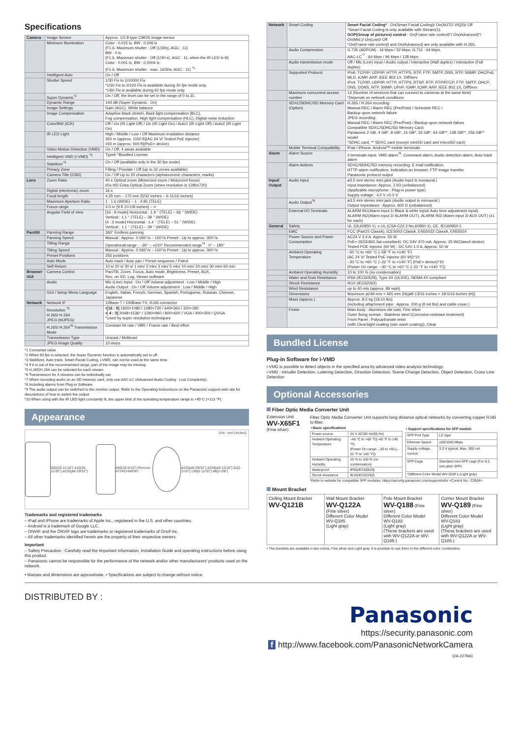Specifications
| Camera | Image Sensor | Approx. 1/2.8 type CMOS image sensor |
| | Minimum Illumination | Color : 0.015 lx, BW : 0.006 lx (F1.6, Maximum shutter : Off (1/30s), AGC : 11) BW : 0 lx (F1.6, Maximum shutter : Off (1/30 s), AGC : 11, when the IR LED is lit) Color : 0.001 lx, BW : 0.0004 lx (F1.6, Maximum shutter : max. 16/30s, AGC : 11) <sup>*1</sup> |
| | Intelligent Auto | On / Off |
| | Shutter Speed | 1/30 Fix to 1/10000 Fix *1/30 Fix to 2/120 Fix is available during 30 fps mode only. *1/60 Fix is available during 60 fps mode only. |
| | Super Dynamic<sup>*2</sup> | On / Off, the level can be set in the range of 0 to 31. |
| | Dynamic Range | 144 dB (Super Dynamic : On) |
| | Image Settings | Gain (AGC), White balance |
| | Image Compensation | Adaptive black stretch, Back light compensation (BLC), Fog compensation, High light compensation (HLC), Digital noise reduction |
| | Color/BW (ICR) | Off / On (IR Light Off) / On (IR Light On) / Auto1 (IR Light Off) / Auto2 (IR Light On) |
| | IR LED Light | High / Middle / Low / Off Maximum irradiation distance 350 m {approx. 1150 ft}(AC 24 V/ Tested PoE injector) 150 m {approx. 500 ft}(PoE+ device) |
| | Video Motion Detection (VMD) | On / Off, 4 areas available |
| | Intelligent VMD (i-VMD) <sup>*3</sup> | Type6 *Bundled License |
| | Stabilizer<sup>*3</sup> | On / Off (available only in the 30 fps mode) |
| | Privacy Zone | Filling / Pixelate / Off (up to 32 zones available) |
| | Camera Title (OSD) | On / Off Up to 20 characters (alphanumeric characters, marks) |
| Lens | Zoom Ratio | 40 x Optical zoom (Motorized zoom / Motorized focus) 60x HD Extra Optical Zoom (when resolution is 1280x720) |
| | Digital (electronic) zoom | 16 x |
| | Focal length | 4.25 mm – 170 mm {5/32 inches – 6-11/16 inches} |
| | Maximum Aperture Ratio | 1 : 1.6 (WIDE) – 1 : 4.95 (TELE) |
| | Focus range | 3.0 m {9 ft 10-1/8 inches} – ∞ |
| | Angular Field of view | [16 : 9 mode] Horizontal : 1.9 ° (TELE) – 66 ° (WIDE) Vertical : 1.1 ° (TELE) – 39 ° (WIDE) [4 : 3 mode] Horizontal : 1.4 ° (TELE) – 51 ° (WIDE) Vertical : 1.1 ° (TELE) – 39 ° (WIDE) |
| Pan/tilt | Panning Range | 360° Endless panning |
| | Panning Speed | Manual : Approx. 0.065°/s – 150°/s Preset : Up to approx. 300°/s |
| | Tilting Range | Operational range : –30° – +210° Recommended range<sup>*4</sup> : 0° – 180° |
| | Tilting Speed | Manual : Approx. 0.065°/s – 150°/s Preset : Up to approx. 300°/s |
| | Preset Positions | 256 positions |
| | Auto Mode | Auto track / Auto pan / Preset sequence / Patrol |
| | Self Return | 10 s/ 20 s/ 30 s/ 1 min/ 2 min/ 3 min/ 5 min/ 10 min/ 20 min/ 30 min/ 60 min |
| Browser GUI | Camera Control | Pan/Tilt, Zoom, Focus, Auto mode, Brightness, Preset, AUX, Rec. on SD, Log, Viewer software |
| | Audio | Mic (Line) Input : On / Off Volume adjustment : Low / Middle / High Audio Output : On / Off Volume adjustment : Low / Middle / High |
| | GUI / Setup Menu Language | English, Italian, French, German, Spanish, Portuguese, Russian, Chinese, Japanese |
| Network | Network IF | 10Base-T / 100Base-TX, RJ45 connector |
| | Resolution <sup>*5</sup> H.265/ H.264 JPEG (MJPEG) | •[16 : 9] 1920×1080 / 1280×720 / 640×360 / 320×180 •[ 4 : 3] 2048×1536* / 1280×960 / 800×600 / VGA / 400×300 / QVGA *Used by super resolution techniques |
| | H.265/ H.264<sup>*6</sup> Transmission Mode | Constant bit rate / VBR / Frame rate / Best effort |
| | Transmission Type | Unicast / Multicast |
| | JPEG Image Quality | 10 steps |
*1 Converted value
*2 When 60 fps is selected, the Super Dynamic function is automatically set to off.
*3 Stabilizer, Auto track, Smart Facial Coding, i-VMD, can not be used at the same time.
*4 If it is out of the recommended range, part of the image may be missing.
*5 H.265/H.264 can be selected for each stream.
*6 Transmission for 4 streams can be individually set.
*7 When recording audio on an SD memory card, only use AAC-LC (Advanced Audio Coding - Low Complexity).
*8 Including alarms from Plug-in Software
*9 The audio output can be switched to the monitor output. Refer to the Operating Instructions on the Panasonic support web site for descriptions of how to switch the output.
*10 When using with the IR LED light constantly lit, the upper limit of the operating temperature range is +45°C {+113 °F}.
Appearance
Unit : mm (inches)
500{19-11/16"} 415{16-11/32"} ø226{ø8-29/32"}
465{18-5/16"} Remove ATTACHMENT
ø226{ø8-29/32"} ø249{ø9-13/16"} 52{2-1/16"} 136{5-11/32"} 86{3-3/8"}
Trademarks and registered trademarks
– iPad and iPhone are trademarks of Apple Inc., registered in the U.S. and other countries.
– Android is a trademark of Google LLC.
– ONVIF and the ONVIF logo are trademarks or registered trademarks of Onvif Inc.
– All other trademarks identified herein are the property of their respective owners.
Important
– Safety Precaution : Carefully read the Important Information, Installation Guide and operating instructions before using this product.
– Panasonic cannot be responsible for the performance of the network and/or other manufacturers' products used on the network.
• Masses and dimensions are approximate. • Specifications are subject to change without notice.
| Network | Smart Coding | Smart Facial Coding* : On(Smart Facial Coding)/ On(AUTO VIQS)/ Off *Smart Facial Coding is only available with Stream(1). GOP(Group of pictures) control : On(Frame rate control)*/ On(Advanced)*/ On(Mid.)/ On(Low)/ Off *On(Frame rate control) and On(Advanced) are only available with H.265. |
| | Audio Compression | G.726 (ADPCM) : 16 kbps / 32 kbps, G.711 : 64 kbps, AAC-LC<sup>*7</sup> : 64 kbps / 96 kbps / 128 kbps |
| | Audio transmission mode | Off / Mic (Line) input / Audio output / Interactive (Half duplex) / Interactive (Full duplex) |
| | Supported Protocol | IPv6: TCP/IP, UDP/IP, HTTP, HTTPS, RTP, FTP, SMTP, DNS, NTP, SNMP, DHCPv6, MLD, ICMP, ARP, IEEE 802.1X, DiffServ IPv4: TCP/IP, UDP/IP, HTTP, HTTPS, RTSP, RTP, RTP/RTCP, FTP, SMTP, DHCP, DNS, DDNS, NTP, SNMP, UPnP, IGMP, ICMP, ARP, IEEE 802.1X, DiffServ |
| | Maximum concurrent access number | 14 (Number of sessions that can connect to cameras at the same time) *Depends on network conditions |
| | SDXC/SDHC/SD Memory Card (Option) | H.265 / H.264 recording: Manual REC / Alarm REC (Pre/Post) / Schedule REC / Backup upon network failure JPEG recording: Manual REC / Alarm REC (Pre/Post) / Backup upon network failure Compatible SDXC/SDHC/SD Memory Card: Panasonic 2 GB, 4 GB*, 8 GB*, 16 GB*, 32 GB*, 64 GB**, 128 GB**, 256 GB** model *SDHC card, ** SDXC card (except miniSD card and microSD card) |
| | Mobile Terminal Compatibility | iPad / iPhone, Android™ mobile terminals |
| Alarm | Alarm Source | 3 terminals input, VMD alarm<sup>*8</sup>, Command alarm, Audio detection alarm, Auto track alarm |
| | Alarm Actions | SDXC/SDHC/SD memory recording, E-mail notification, HTTP alarm notification, Indication on browser, FTP image transfer, Panasonic protocol output |
| Input/ Output | Audio Input | ø3.5 mm stereo mini jack (Audio input is monaural.) Input impedance: Approx. 2 kΩ (unbalanced) (Applicable microphone : Plug-in power type) Supply voltage : 4.0 V ±0.5 V |
| | Audio Output<sup>*9</sup> | ø3.5 mm stereo mini jack (Audio output is monaural.) Output impedance : Approx. 600 Ω (unbalanced) |
| | External I/O Terminals | ALARM IN1(Alarm input 1/ Black & white input/ Auto time adjustment input), ALARM IN2(Alarm input 2/ ALARM OUT), ALARM IN3 (Alarm input 3/ AUX OUT) (x1 for each) |
| General | Safety | UL (UL60950-1), c-UL (CSA C22.2 No.60950-1), CE, IEC60950-1 |
| | EMC | FCC (Part15 ClassA), ICES003 ClassA, EN55032 ClassA, EN55024 |
| | Power Source and Power Consumption | AC24 V 3.4 A, Approx. 55 W PoE+ (IEEE802.3at compliant): DC 54V 470 mA, Approx. 25 W(Class4 device) Tested POE Injector (60 W) : DC 54V 1.0 A, Approx. 50 W |
| | Ambient Operating Temperature | –50 °C to +60 °C {–58 °F to +140 °F} (AC 24 V/ Tested PoE injector (60 W))*10 –30 °C to +60 °C {–22 °F to +140 °F} (PoE+ device)*10 (Power On range: –30 °C to +60 °C {–22 °F to +140 °F}) |
| | Ambient Operating Humidity | 10 to 100 % (no condensation) |
| | Water and Dust Resistance | IP66 (IEC60529), Type 4X (UL50E), NEMA 4X compliant |
| | Shock Resistance | IK10 (IEC62262) |
| | Wind Resistance | up to 40 m/s {approx. 89 mph} |
| | Dimensions | Maximum ø249 mm × 465 mm (H){ø9-13/16 inches × 18-5/16 inches (H)} |
| | Mass (approx.) | Approx. 8.2 kg {18.10 lbs} (including attachment pipe : Approx. 200 g {0.44 lbs} and cable cover.) |
| | Finish | Main body : Aluminum die cast, Fine silver Outer fixing screws : Stainless steel (Corrosion-resistant treatment) Front Panel : Polycarbonate resin (with ClearSight coating (rain wash coating)), Clear |
Bundled License
Plug-in Software for i-VMD
i-VMD is possible to detect objects in the specified area by advanced video analysis technology.
i-VMD : Intruder Detection, Loitering Detection, Direction Detection, Scene Change Detection, Object Detection, Cross Line Detection
Optional Accessories
Fiber Optic Media Converter Unit
Extension Unit
WV-X65F1
(Fine silver)
Fiber Optic Media Converter Unit supports long distance optical networks by converting copper RJ45 to fiber.
| • Basic specifications | |
| --- | --- |
| Power source | 24 V AC(50 Hz/60 Hz) |
| Ambient Operating Temperature | –40 °C to +60 °C{–40 °F to 140 °F} (Power On range: –30 to +60 {–22 °F to 140 °F}) |
| Ambient Operating Humidity | 10 % to 100 % (no condensation) |
| Waterproof | IP66(IEC60529) |
| Shock resistance | IK10(IEC62262) |
| • Support specifications for SFP module | |
| --- | --- |
| SFP Port Type | LC type |
| Ethernet Speed | 100/1000 Mbps |
| Supply voltage, current | 3.3 V typical, Max. 300 mA |
| SFP Cage | Standard mini-SFP cage (For 6.5 mm pitch SFP) |
| *Different Color Model WV-S25F1 (Light gray) | |
*Refer to website for compatible SFP modules. https://security.panasonic.com/support/info/ <Control No.: C0504>
Mount Bracket
Ceiling Mount Bracket
WV-Q121B
Wall Mount Bracket
WV-Q122A
(Fine silver)
Different Color Model
WV-Q185
(Light gray)
Pole Mount Bracket
WV-Q188 (Fine silver)
Different Color Model
WV-Q182
(Light gray)
(These brackets are used with WV-Q122A or WV-Q185.)
Corner Mount Bracket
WV-Q189 (Fine silver)
Different Color Model
WV-Q183
(Light gray)
(These brackets are used with WV-Q122A or WV-Q185.)
• The brackets are available in two colors, Fine silver and Light gray. It is possible to use them in the different color combination.
DISTRIBUTED BY :
Panasonic
https://security.panasonic.com
f http://www.facebook.com/PanasonicNetworkCamera
(2A-227BA)